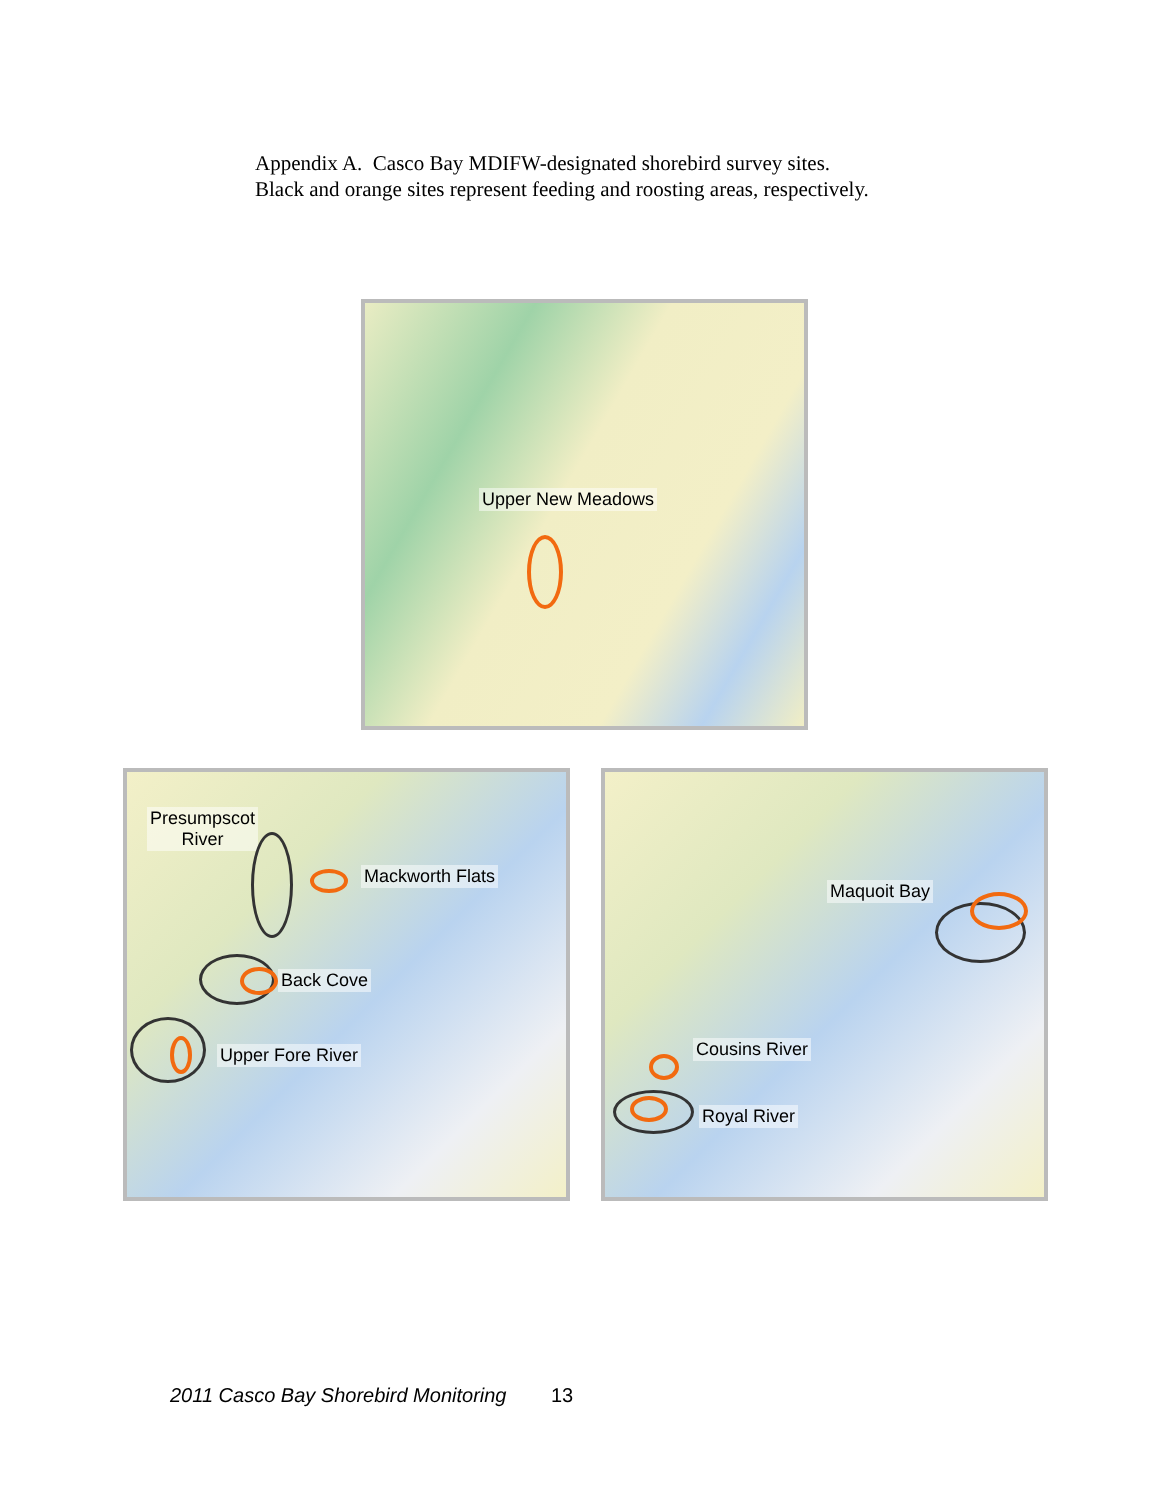Appendix A. Casco Bay MDIFW-designated shorebird survey sites.
Black and orange sites represent feeding and roosting areas, respectively.
Upper New Meadows
Presumpscot
River
Mackworth Flats
Back Cove
Upper Fore River
Maquoit Bay
Cousins River
Royal River
2011 Casco Bay Shorebird Monitoring 13